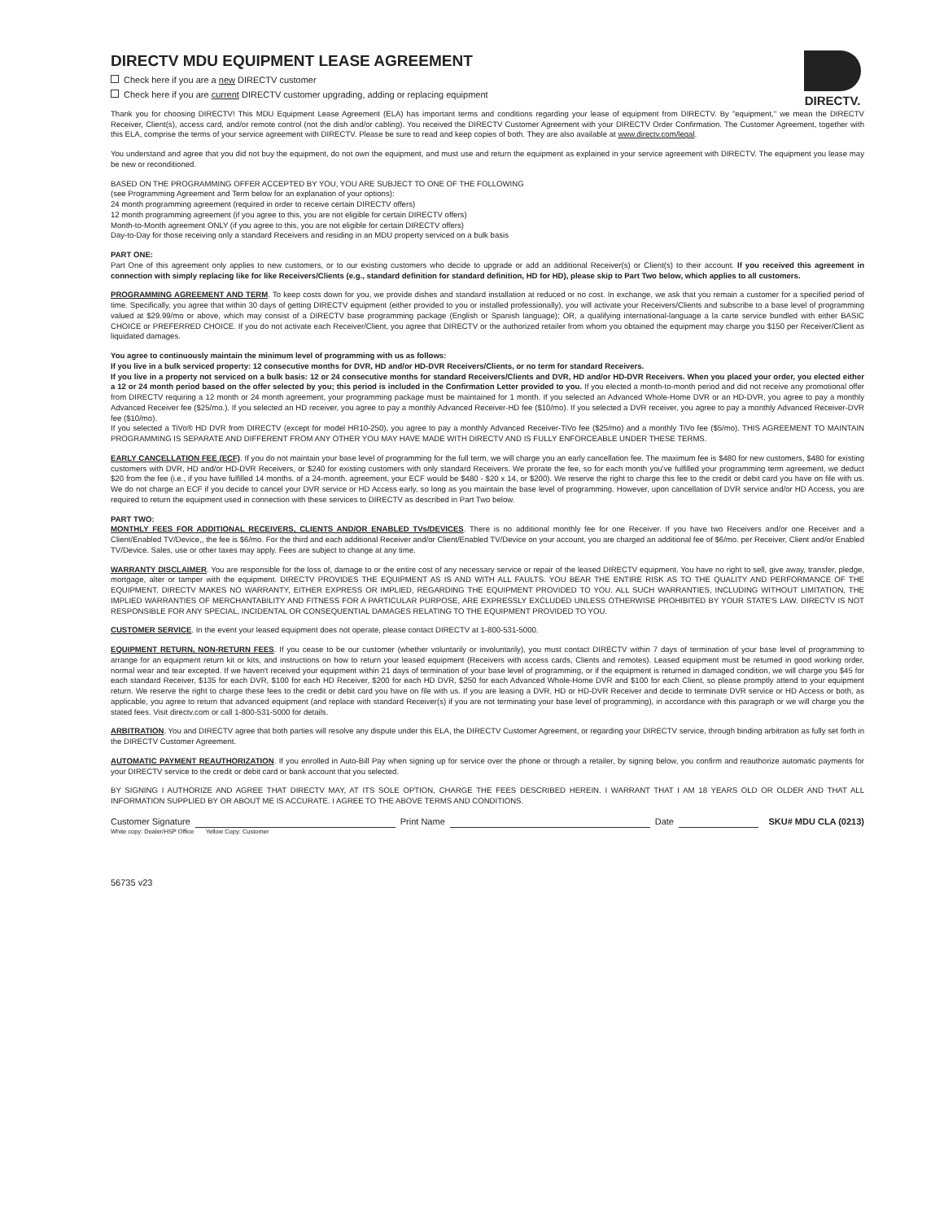DIRECTV MDU EQUIPMENT LEASE AGREEMENT
Check here if you are a new DIRECTV customer
Check here if you are current DIRECTV customer upgrading, adding or replacing equipment
DIRECTV.
Thank you for choosing DIRECTV! This MDU Equipment Lease Agreement (ELA) has important terms and conditions regarding your lease of equipment from DIRECTV. By "equipment," we mean the DIRECTV Receiver, Client(s), access card, and/or remote control (not the dish and/or cabling). You received the DIRECTV Customer Agreement with your DIRECTV Order Confirmation. The Customer Agreement, together with this ELA, comprise the terms of your service agreement with DIRECTV. Please be sure to read and keep copies of both. They are also available at www.directv.com/legal.
You understand and agree that you did not buy the equipment, do not own the equipment, and must use and return the equipment as explained in your service agreement with DIRECTV. The equipment you lease may be new or reconditioned.
BASED ON THE PROGRAMMING OFFER ACCEPTED BY YOU, YOU ARE SUBJECT TO ONE OF THE FOLLOWING
(see Programming Agreement and Term below for an explanation of your options):
24 month programming agreement (required in order to receive certain DIRECTV offers)
12 month programming agreement (if you agree to this, you are not eligible for certain DIRECTV offers)
Month-to-Month agreement ONLY (if you agree to this, you are not eligible for certain DIRECTV offers)
Day-to-Day for those receiving only a standard Receivers and residing in an MDU property serviced on a bulk basis
PART ONE:
Part One of this agreement only applies to new customers, or to our existing customers who decide to upgrade or add an additional Receiver(s) or Client(s) to their account. If you received this agreement in connection with simply replacing like for like Receivers/Clients (e.g., standard definition for standard definition, HD for HD), please skip to Part Two below, which applies to all customers.
PROGRAMMING AGREEMENT AND TERM. To keep costs down for you, we provide dishes and standard installation at reduced or no cost. In exchange, we ask that you remain a customer for a specified period of time. Specifically, you agree that within 30 days of getting DIRECTV equipment (either provided to you or installed professionally), you will activate your Receivers/Clients and subscribe to a base level of programming valued at $29.99/mo or above, which may consist of a DIRECTV base programming package (English or Spanish language); OR, a qualifying international-language a la carte service bundled with either BASIC CHOICE or PREFERRED CHOICE. If you do not activate each Receiver/Client, you agree that DIRECTV or the authorized retailer from whom you obtained the equipment may charge you $150 per Receiver/Client as liquidated damages.
You agree to continuously maintain the minimum level of programming with us as follows:
If you live in a bulk serviced property: 12 consecutive months for DVR, HD and/or HD-DVR Receivers/Clients, or no term for standard Receivers.
If you live in a property not serviced on a bulk basis: 12 or 24 consecutive months for standard Receivers/Clients and DVR, HD and/or HD-DVR Receivers. When you placed your order, you elected either a 12 or 24 month period based on the offer selected by you; this period is included in the Confirmation Letter provided to you. If you elected a month-to-month period and did not receive any promotional offer from DIRECTV requiring a 12 month or 24 month agreement, your programming package must be maintained for 1 month. If you selected an Advanced Whole-Home DVR or an HD-DVR, you agree to pay a monthly Advanced Receiver fee ($25/mo.). If you selected an HD receiver, you agree to pay a monthly Advanced Receiver-HD fee ($10/mo). If you selected a DVR receiver, you agree to pay a monthly Advanced Receiver-DVR fee ($10/mo).
If you selected a TiVo® HD DVR from DIRECTV (except for model HR10-250), you agree to pay a monthly Advanced Receiver-TiVo fee ($25/mo) and a monthly TiVo fee ($5/mo). THIS AGREEMENT TO MAINTAIN PROGRAMMING IS SEPARATE AND DIFFERENT FROM ANY OTHER YOU MAY HAVE MADE WITH DIRECTV AND IS FULLY ENFORCEABLE UNDER THESE TERMS.
EARLY CANCELLATION FEE (ECF). If you do not maintain your base level of programming for the full term, we will charge you an early cancellation fee. The maximum fee is $480 for new customers, $480 for existing customers with DVR, HD and/or HD-DVR Receivers, or $240 for existing customers with only standard Receivers. We prorate the fee, so for each month you've fulfilled your programming term agreement, we deduct $20 from the fee (i.e., if you have fulfilled 14 months. of a 24-month. agreement, your ECF would be $480 - $20 x 14, or $200). We reserve the right to charge this fee to the credit or debit card you have on file with us. We do not charge an ECF if you decide to cancel your DVR service or HD Access early, so long as you maintain the base level of programming. However, upon cancellation of DVR service and/or HD Access, you are required to return the equipment used in connection with these services to DIRECTV as described in Part Two below.
PART TWO:
MONTHLY FEES FOR ADDITIONAL RECEIVERS, CLIENTS AND/OR ENABLED TVs/DEVICES. There is no additional monthly fee for one Receiver. If you have two Receivers and/or one Receiver and a Client/Enabled TV/Device,, the fee is $6/mo. For the third and each additional Receiver and/or Client/Enabled TV/Device on your account, you are charged an additional fee of $6/mo. per Receiver, Client and/or Enabled TV/Device. Sales, use or other taxes may apply. Fees are subject to change at any time.
WARRANTY DISCLAIMER. You are responsible for the loss of, damage to or the entire cost of any necessary service or repair of the leased DIRECTV equipment. You have no right to sell, give away, transfer, pledge, mortgage, alter or tamper with the equipment. DIRECTV PROVIDES THE EQUIPMENT AS IS AND WITH ALL FAULTS. YOU BEAR THE ENTIRE RISK AS TO THE QUALITY AND PERFORMANCE OF THE EQUIPMENT. DIRECTV MAKES NO WARRANTY, EITHER EXPRESS OR IMPLIED, REGARDING THE EQUIPMENT PROVIDED TO YOU. ALL SUCH WARRANTIES, INCLUDING WITHOUT LIMITATION, THE IMPLIED WARRANTIES OF MERCHANTABILITY AND FITNESS FOR A PARTICULAR PURPOSE, ARE EXPRESSLY EXCLUDED UNLESS OTHERWISE PROHIBITED BY YOUR STATE'S LAW. DIRECTV IS NOT RESPONSIBLE FOR ANY SPECIAL, INCIDENTAL OR CONSEQUENTIAL DAMAGES RELATING TO THE EQUIPMENT PROVIDED TO YOU.
CUSTOMER SERVICE. In the event your leased equipment does not operate, please contact DIRECTV at 1-800-531-5000.
EQUIPMENT RETURN, NON-RETURN FEES. If you cease to be our customer (whether voluntarily or involuntarily), you must contact DIRECTV within 7 days of termination of your base level of programming to arrange for an equipment return kit or kits, and instructions on how to return your leased equipment (Receivers with access cards, Clients and remotes). Leased equipment must be returned in good working order, normal wear and tear excepted. If we haven't received your equipment within 21 days of termination of your base level of programming, or if the equipment is returned in damaged condition, we will charge you $45 for each standard Receiver, $135 for each DVR, $100 for each HD Receiver, $200 for each HD DVR, $250 for each Advanced Whole-Home DVR and $100 for each Client, so please promptly attend to your equipment return. We reserve the right to charge these fees to the credit or debit card you have on file with us. If you are leasing a DVR, HD or HD-DVR Receiver and decide to terminate DVR service or HD Access or both, as applicable, you agree to return that advanced equipment (and replace with standard Receiver(s) if you are not terminating your base level of programming), in accordance with this paragraph or we will charge you the stated fees. Visit directv.com or call 1-800-531-5000 for details.
ARBITRATION. You and DIRECTV agree that both parties will resolve any dispute under this ELA, the DIRECTV Customer Agreement, or regarding your DIRECTV service, through binding arbitration as fully set forth in the DIRECTV Customer Agreement.
AUTOMATIC PAYMENT REAUTHORIZATION. If you enrolled in Auto-Bill Pay when signing up for service over the phone or through a retailer, by signing below, you confirm and reauthorize automatic payments for your DIRECTV service to the credit or debit card or bank account that you selected.
BY SIGNING I AUTHORIZE AND AGREE THAT DIRECTV MAY, AT ITS SOLE OPTION, CHARGE THE FEES DESCRIBED HEREIN. I WARRANT THAT I AM 18 YEARS OLD OR OLDER AND THAT ALL INFORMATION SUPPLIED BY OR ABOUT ME IS ACCURATE. I AGREE TO THE ABOVE TERMS AND CONDITIONS.
Customer Signature Print Name Date SKU# MDU CLA (0213)
White copy: Dealer/HSP Office Yellow Copy: Customer
56735 v23